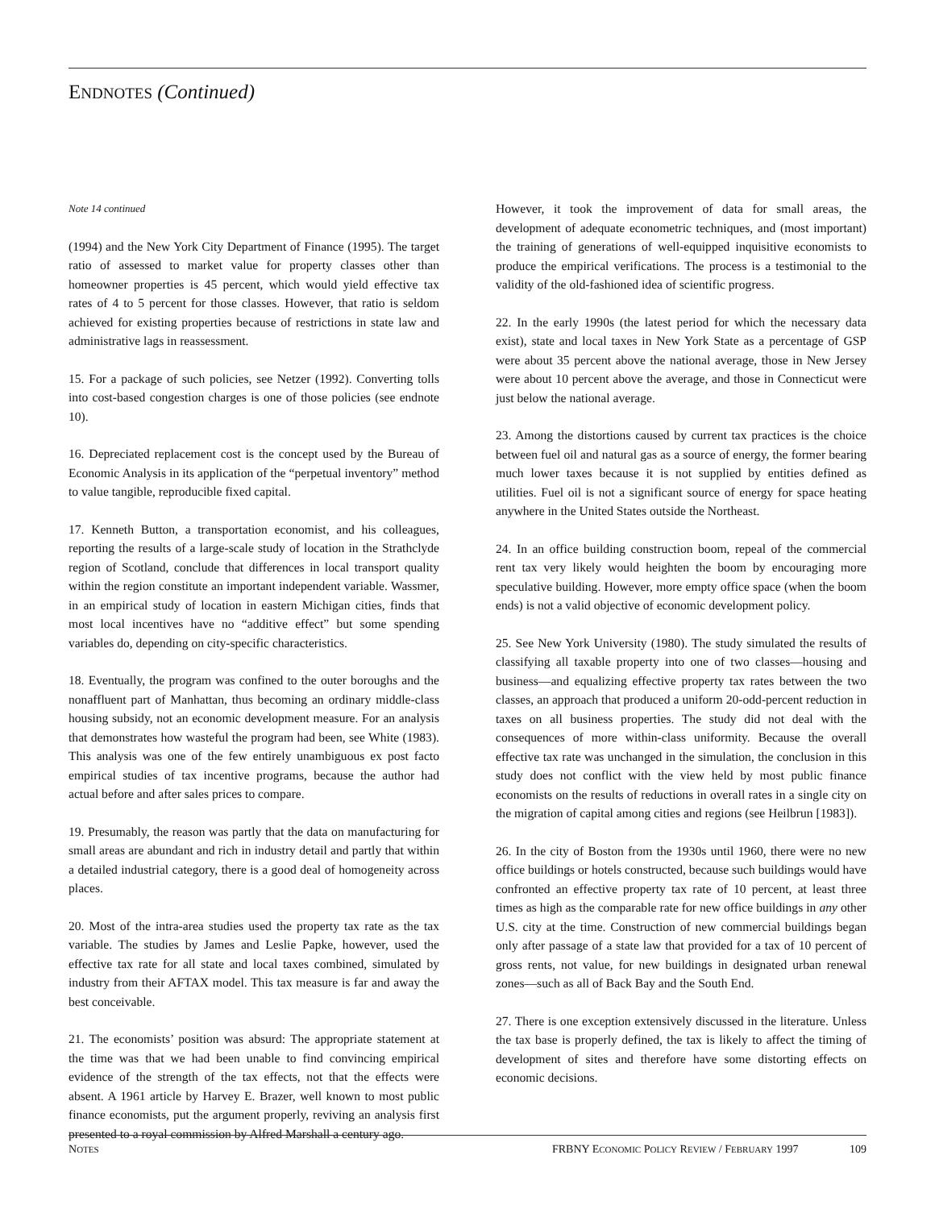ENDNOTES (Continued)
Note 14 continued
(1994) and the New York City Department of Finance (1995). The target ratio of assessed to market value for property classes other than homeowner properties is 45 percent, which would yield effective tax rates of 4 to 5 percent for those classes. However, that ratio is seldom achieved for existing properties because of restrictions in state law and administrative lags in reassessment.
15. For a package of such policies, see Netzer (1992). Converting tolls into cost-based congestion charges is one of those policies (see endnote 10).
16. Depreciated replacement cost is the concept used by the Bureau of Economic Analysis in its application of the “perpetual inventory” method to value tangible, reproducible fixed capital.
17. Kenneth Button, a transportation economist, and his colleagues, reporting the results of a large-scale study of location in the Strathclyde region of Scotland, conclude that differences in local transport quality within the region constitute an important independent variable. Wassmer, in an empirical study of location in eastern Michigan cities, finds that most local incentives have no “additive effect” but some spending variables do, depending on city-specific characteristics.
18. Eventually, the program was confined to the outer boroughs and the nonaffluent part of Manhattan, thus becoming an ordinary middle-class housing subsidy, not an economic development measure. For an analysis that demonstrates how wasteful the program had been, see White (1983). This analysis was one of the few entirely unambiguous ex post facto empirical studies of tax incentive programs, because the author had actual before and after sales prices to compare.
19. Presumably, the reason was partly that the data on manufacturing for small areas are abundant and rich in industry detail and partly that within a detailed industrial category, there is a good deal of homogeneity across places.
20. Most of the intra-area studies used the property tax rate as the tax variable. The studies by James and Leslie Papke, however, used the effective tax rate for all state and local taxes combined, simulated by industry from their AFTAX model. This tax measure is far and away the best conceivable.
21. The economists’ position was absurd: The appropriate statement at the time was that we had been unable to find convincing empirical evidence of the strength of the tax effects, not that the effects were absent. A 1961 article by Harvey E. Brazer, well known to most public finance economists, put the argument properly, reviving an analysis first presented to a royal commission by Alfred Marshall a century ago.
However, it took the improvement of data for small areas, the development of adequate econometric techniques, and (most important) the training of generations of well-equipped inquisitive economists to produce the empirical verifications. The process is a testimonial to the validity of the old-fashioned idea of scientific progress.
22. In the early 1990s (the latest period for which the necessary data exist), state and local taxes in New York State as a percentage of GSP were about 35 percent above the national average, those in New Jersey were about 10 percent above the average, and those in Connecticut were just below the national average.
23. Among the distortions caused by current tax practices is the choice between fuel oil and natural gas as a source of energy, the former bearing much lower taxes because it is not supplied by entities defined as utilities. Fuel oil is not a significant source of energy for space heating anywhere in the United States outside the Northeast.
24. In an office building construction boom, repeal of the commercial rent tax very likely would heighten the boom by encouraging more speculative building. However, more empty office space (when the boom ends) is not a valid objective of economic development policy.
25. See New York University (1980). The study simulated the results of classifying all taxable property into one of two classes—housing and business—and equalizing effective property tax rates between the two classes, an approach that produced a uniform 20-odd-percent reduction in taxes on all business properties. The study did not deal with the consequences of more within-class uniformity. Because the overall effective tax rate was unchanged in the simulation, the conclusion in this study does not conflict with the view held by most public finance economists on the results of reductions in overall rates in a single city on the migration of capital among cities and regions (see Heilbrun [1983]).
26. In the city of Boston from the 1930s until 1960, there were no new office buildings or hotels constructed, because such buildings would have confronted an effective property tax rate of 10 percent, at least three times as high as the comparable rate for new office buildings in any other U.S. city at the time. Construction of new commercial buildings began only after passage of a state law that provided for a tax of 10 percent of gross rents, not value, for new buildings in designated urban renewal zones—such as all of Back Bay and the South End.
27. There is one exception extensively discussed in the literature. Unless the tax base is properly defined, the tax is likely to affect the timing of development of sites and therefore have some distorting effects on economic decisions.
NOTES FRBNY ECONOMIC POLICY REVIEW / FEBRUARY 1997 109